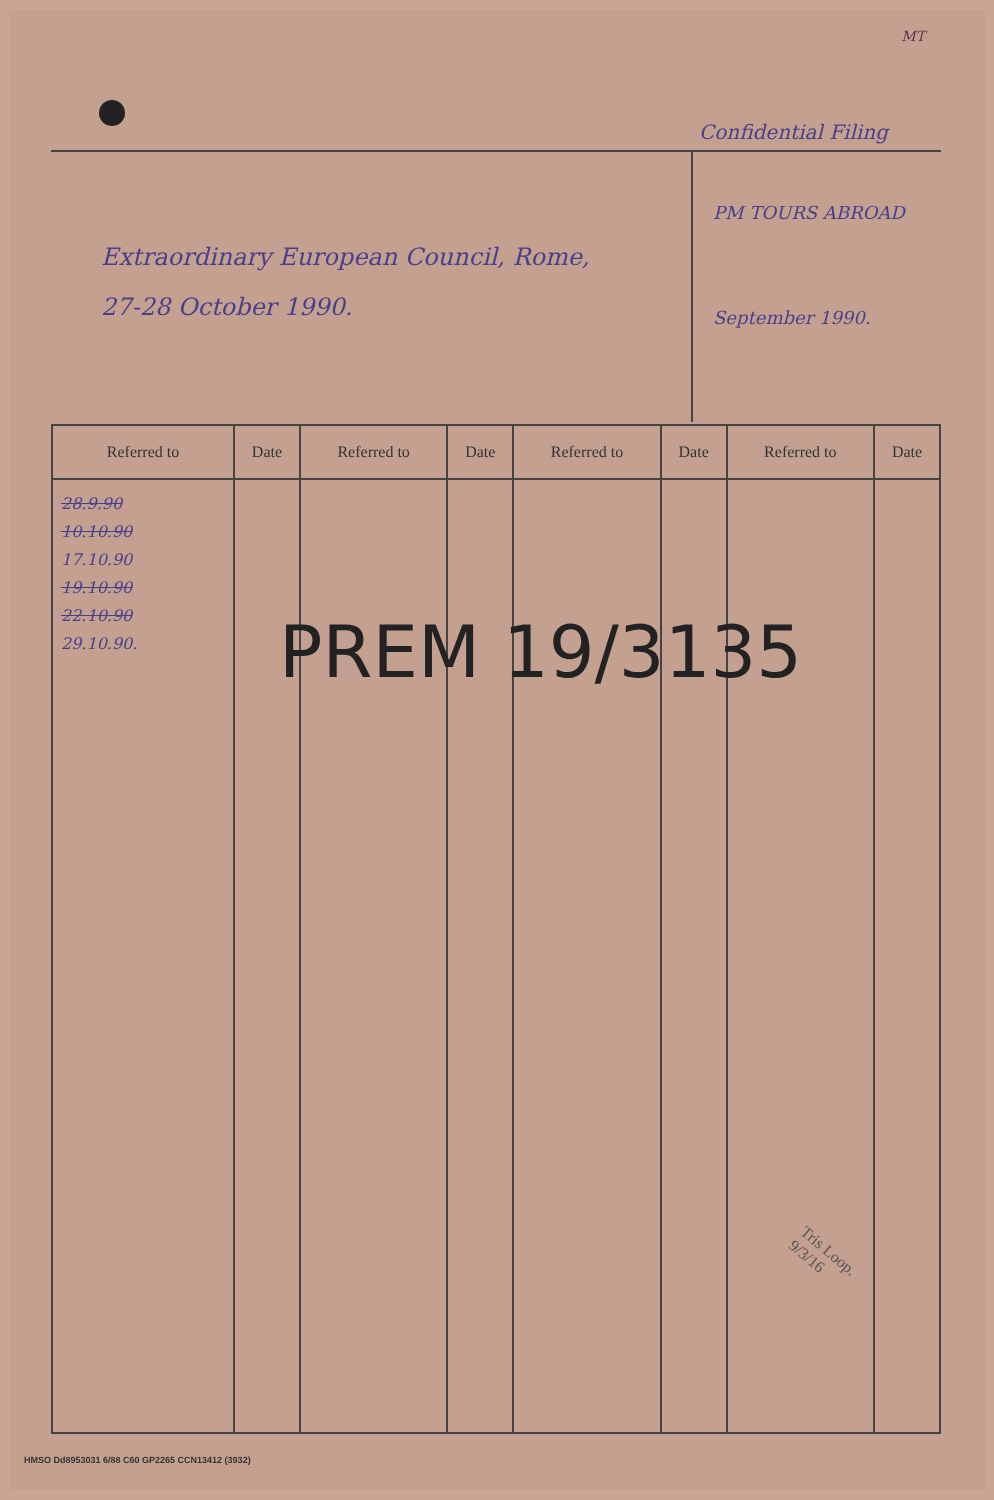MT
Confidential Filing
Extraordinary European Council, Rome,
27-28 October 1990.
PM TOURS ABROAD
September 1990.
| Referred to | Date | Referred to | Date | Referred to | Date | Referred to | Date |
| --- | --- | --- | --- | --- | --- | --- | --- |
| 28.9.90 10.10.90 17.10.90 19.10.90 22.10.90 29.10.90. | | | | | | | |
PREM 19/3135
Tris Loop.
9/3/16
HMSO Dd8953031 6/88 C60 GP2265 CCN13412 (3932)